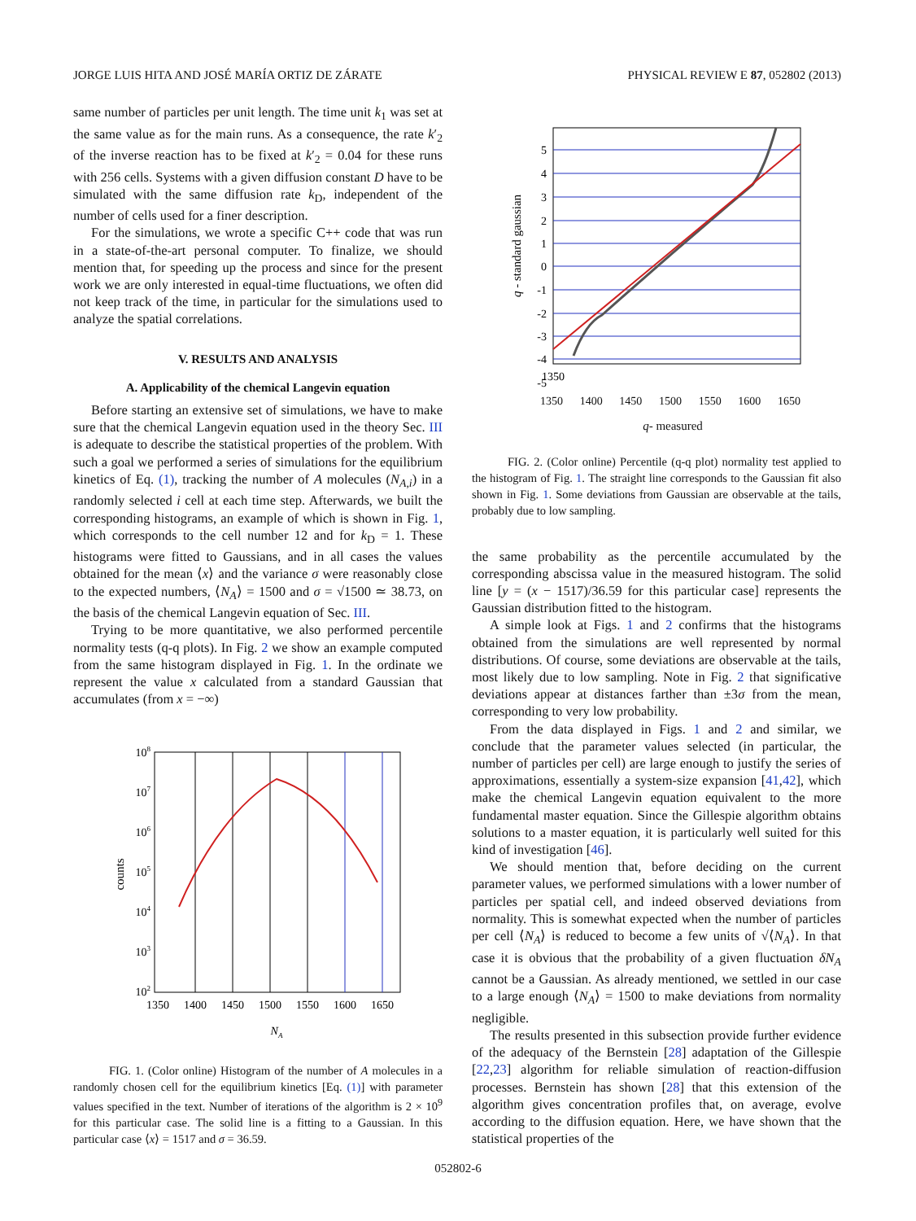JORGE LUIS HITA AND JOSÉ MARÍA ORTIZ DE ZÁRATE PHYSICAL REVIEW E 87, 052802 (2013)
same number of particles per unit length. The time unit k<sub>1</sub> was set at the same value as for the main runs. As a consequence, the rate k′<sub>2</sub> of the inverse reaction has to be fixed at k′<sub>2</sub> = 0.04 for these runs with 256 cells. Systems with a given diffusion constant D have to be simulated with the same diffusion rate k<sub>D</sub>, independent of the number of cells used for a finer description.
For the simulations, we wrote a specific C++ code that was run in a state-of-the-art personal computer. To finalize, we should mention that, for speeding up the process and since for the present work we are only interested in equal-time fluctuations, we often did not keep track of the time, in particular for the simulations used to analyze the spatial correlations.
V. RESULTS AND ANALYSIS
A. Applicability of the chemical Langevin equation
Before starting an extensive set of simulations, we have to make sure that the chemical Langevin equation used in the theory Sec. III is adequate to describe the statistical properties of the problem. With such a goal we performed a series of simulations for the equilibrium kinetics of Eq. (1), tracking the number of A molecules (N<sub>A,i</sub>) in a randomly selected i cell at each time step. Afterwards, we built the corresponding histograms, an example of which is shown in Fig. 1, which corresponds to the cell number 12 and for k<sub>D</sub> = 1. These histograms were fitted to Gaussians, and in all cases the values obtained for the mean ⟨x⟩ and the variance σ were reasonably close to the expected numbers, ⟨N<sub>A</sub>⟩ = 1500 and σ = √1500 ≃ 38.73, on the basis of the chemical Langevin equation of Sec. III.
Trying to be more quantitative, we also performed percentile normality tests (q-q plots). In Fig. 2 we show an example computed from the same histogram displayed in Fig. 1. In the ordinate we represent the value x calculated from a standard Gaussian that accumulates (from x = −∞)
108
107
106
105
104
103
102
1350
1400
1450
1500
1550
1600
1650
NA
counts
FIG. 1. (Color online) Histogram of the number of A molecules in a randomly chosen cell for the equilibrium kinetics [Eq. (1)] with parameter values specified in the text. Number of iterations of the algorithm is 2 × 10<sup>9</sup> for this particular case. The solid line is a fitting to a Gaussian. In this particular case ⟨x⟩ = 1517 and σ = 36.59.
5
4
3
2
1
0
-1
-2
-3
-4
-5
1350
q - standard gaussian
1350 1400 1450 1500 1550 1600 1650
q- measured
FIG. 2. (Color online) Percentile (q-q plot) normality test applied to the histogram of Fig. 1. The straight line corresponds to the Gaussian fit also shown in Fig. 1. Some deviations from Gaussian are observable at the tails, probably due to low sampling.
the same probability as the percentile accumulated by the corresponding abscissa value in the measured histogram. The solid line [y = (x − 1517)/36.59 for this particular case] represents the Gaussian distribution fitted to the histogram.
A simple look at Figs. 1 and 2 confirms that the histograms obtained from the simulations are well represented by normal distributions. Of course, some deviations are observable at the tails, most likely due to low sampling. Note in Fig. 2 that significative deviations appear at distances farther than ±3σ from the mean, corresponding to very low probability.
From the data displayed in Figs. 1 and 2 and similar, we conclude that the parameter values selected (in particular, the number of particles per cell) are large enough to justify the series of approximations, essentially a system-size expansion [41,42], which make the chemical Langevin equation equivalent to the more fundamental master equation. Since the Gillespie algorithm obtains solutions to a master equation, it is particularly well suited for this kind of investigation [46].
We should mention that, before deciding on the current parameter values, we performed simulations with a lower number of particles per spatial cell, and indeed observed deviations from normality. This is somewhat expected when the number of particles per cell ⟨N<sub>A</sub>⟩ is reduced to become a few units of √⟨N<sub>A</sub>⟩. In that case it is obvious that the probability of a given fluctuation δN<sub>A</sub> cannot be a Gaussian. As already mentioned, we settled in our case to a large enough ⟨N<sub>A</sub>⟩ = 1500 to make deviations from normality negligible.
The results presented in this subsection provide further evidence of the adequacy of the Bernstein [28] adaptation of the Gillespie [22,23] algorithm for reliable simulation of reaction-diffusion processes. Bernstein has shown [28] that this extension of the algorithm gives concentration profiles that, on average, evolve according to the diffusion equation. Here, we have shown that the statistical properties of the
052802-6